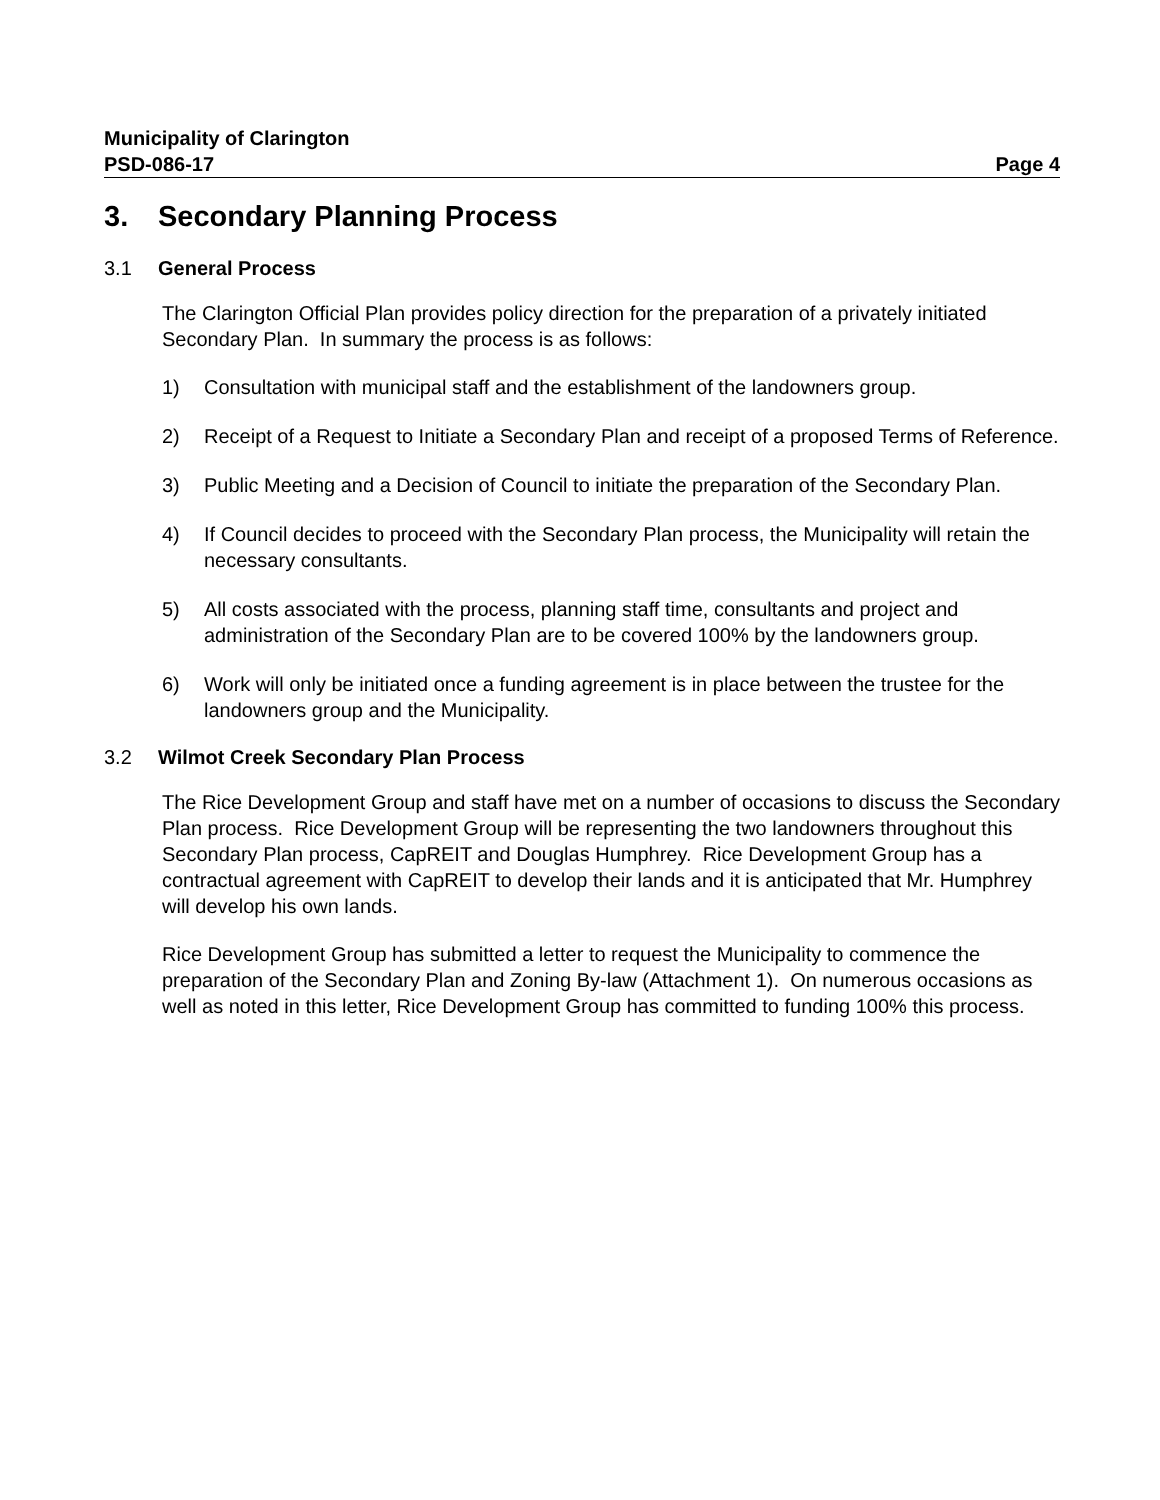Municipality of Clarington
PSD-086-17 Page 4
3. Secondary Planning Process
3.1 General Process
The Clarington Official Plan provides policy direction for the preparation of a privately initiated Secondary Plan. In summary the process is as follows:
1) Consultation with municipal staff and the establishment of the landowners group.
2) Receipt of a Request to Initiate a Secondary Plan and receipt of a proposed Terms of Reference.
3) Public Meeting and a Decision of Council to initiate the preparation of the Secondary Plan.
4) If Council decides to proceed with the Secondary Plan process, the Municipality will retain the necessary consultants.
5) All costs associated with the process, planning staff time, consultants and project and administration of the Secondary Plan are to be covered 100% by the landowners group.
6) Work will only be initiated once a funding agreement is in place between the trustee for the landowners group and the Municipality.
3.2 Wilmot Creek Secondary Plan Process
The Rice Development Group and staff have met on a number of occasions to discuss the Secondary Plan process. Rice Development Group will be representing the two landowners throughout this Secondary Plan process, CapREIT and Douglas Humphrey. Rice Development Group has a contractual agreement with CapREIT to develop their lands and it is anticipated that Mr. Humphrey will develop his own lands.
Rice Development Group has submitted a letter to request the Municipality to commence the preparation of the Secondary Plan and Zoning By-law (Attachment 1). On numerous occasions as well as noted in this letter, Rice Development Group has committed to funding 100% this process.